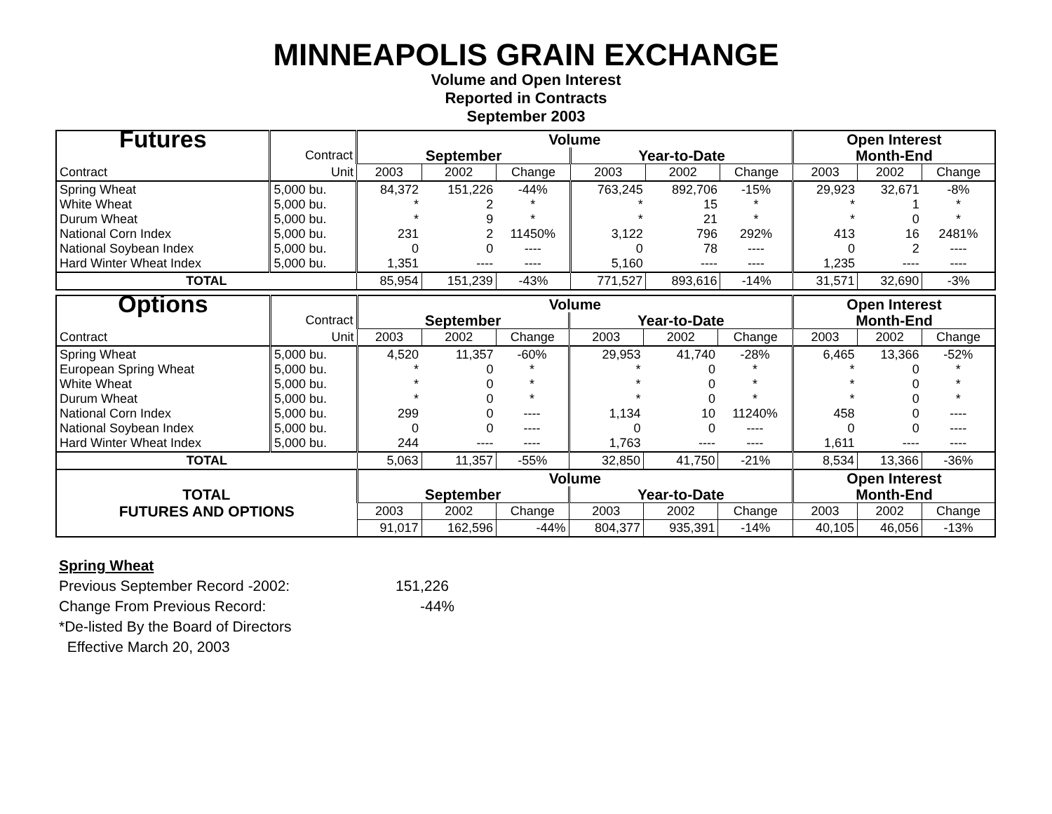MINNEAPOLIS GRAIN EXCHANGE
Volume and Open Interest
Reported in Contracts
September 2003
| Futures | | Volume | | | | | | Open Interest | | |
| | Contract | September | | | Year-to-Date | | | Month-End | | |
| Contract | Unit | 2003 | 2002 | Change | 2003 | 2002 | Change | 2003 | 2002 | Change |
| Spring Wheat White Wheat Durum Wheat National Corn Index National Soybean Index Hard Winter Wheat Index | 5,000 bu. 5,000 bu. 5,000 bu. 5,000 bu. 5,000 bu. 5,000 bu. | 84,372 * * 231 0 1,351 | 151,226 2 9 2 0 ---- | -44% * * 11450% ---- ---- | 763,245 * * 3,122 0 5,160 | 892,706 15 21 796 78 ---- | -15% * * 292% ---- ---- | 29,923 * * 413 0 1,235 | 32,671 1 0 16 2 ---- | -8% * * 2481% ---- ---- |
| TOTAL | | 85,954 | 151,239 | -43% | 771,527 | 893,616 | -14% | 31,571 | 32,690 | -3% |
| Options | | Volume | | | | | | Open Interest | | |
| | Contract | September | | | Year-to-Date | | | Month-End | | |
| Contract | Unit | 2003 | 2002 | Change | 2003 | 2002 | Change | 2003 | 2002 | Change |
| Spring Wheat European Spring Wheat White Wheat Durum Wheat National Corn Index National Soybean Index Hard Winter Wheat Index | 5,000 bu. 5,000 bu. 5,000 bu. 5,000 bu. 5,000 bu. 5,000 bu. 5,000 bu. | 4,520 * * * 299 0 244 | 11,357 0 0 0 0 0 ---- | -60% * * * ---- ---- ---- | 29,953 * * * 1,134 0 1,763 | 41,740 0 0 0 10 0 ---- | -28% * * * 11240% ---- ---- | 6,465 * * * 458 0 1,611 | 13,366 0 0 0 0 0 ---- | -52% * * * ---- ---- ---- |
| TOTAL | | 5,063 | 11,357 | -55% | 32,850 | 41,750 | -21% | 8,534 | 13,366 | -36% |
| | | Volume | | | | | | Open Interest | | |
| TOTAL | | September | | | Year-to-Date | | | Month-End | | |
| FUTURES AND OPTIONS | | 2003 | 2002 | Change | 2003 | 2002 | Change | 2003 | 2002 | Change |
| | | 91,017 | 162,596 | -44% | 804,377 | 935,391 | -14% | 40,105 | 46,056 | -13% |
Spring Wheat
Previous September Record -2002: 151,226
Change From Previous Record: -44%
*De-listed By the Board of Directors
Effective March 20, 2003